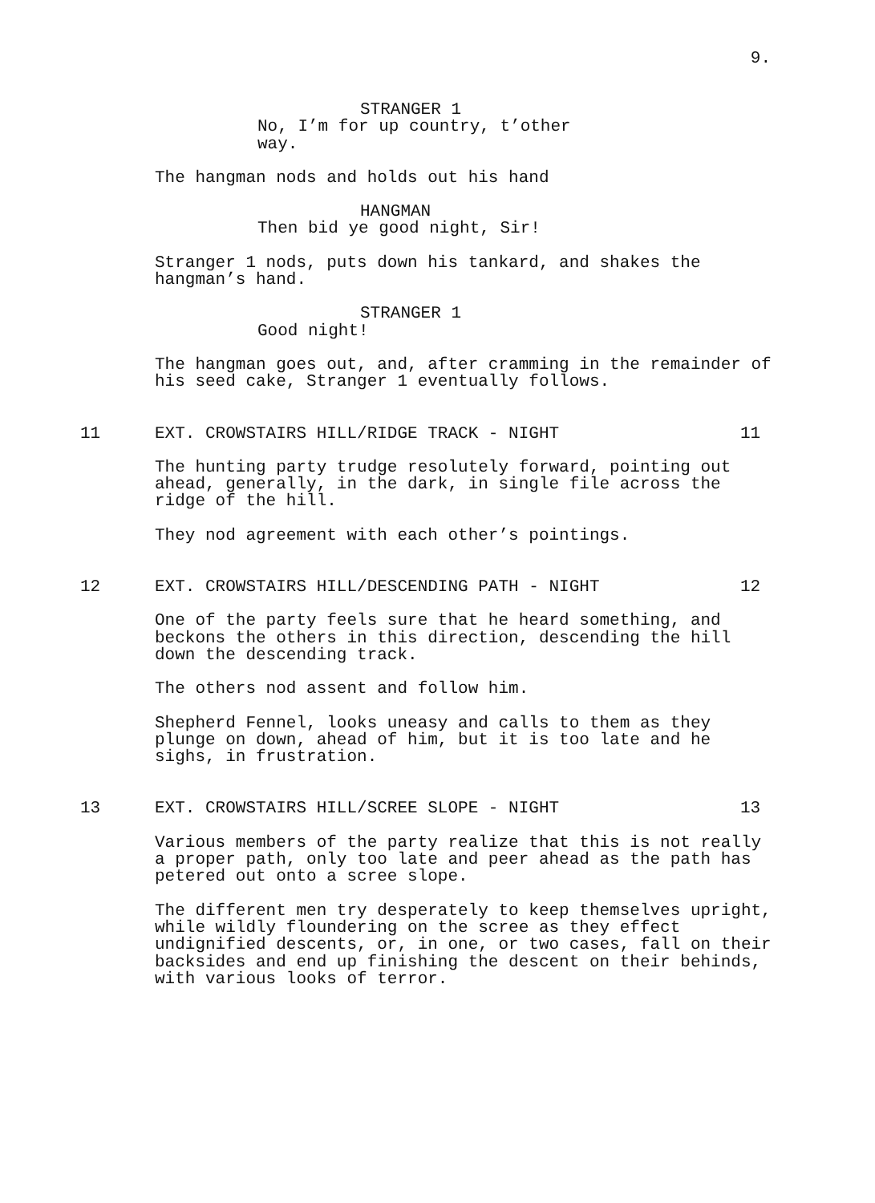9.
STRANGER 1
No, I’m for up country, t’other way.
The hangman nods and holds out his hand
HANGMAN
Then bid ye good night, Sir!
Stranger 1 nods, puts down his tankard, and shakes the hangman’s hand.
STRANGER 1
Good night!
The hangman goes out, and, after cramming in the remainder of his seed cake, Stranger 1 eventually follows.
11 EXT. CROWSTAIRS HILL/RIDGE TRACK - NIGHT 11
The hunting party trudge resolutely forward, pointing out ahead, generally, in the dark, in single file across the ridge of the hill.
They nod agreement with each other’s pointings.
12 EXT. CROWSTAIRS HILL/DESCENDING PATH - NIGHT 12
One of the party feels sure that he heard something, and beckons the others in this direction, descending the hill down the descending track.
The others nod assent and follow him.
Shepherd Fennel, looks uneasy and calls to them as they plunge on down, ahead of him, but it is too late and he sighs, in frustration.
13 EXT. CROWSTAIRS HILL/SCREE SLOPE - NIGHT 13
Various members of the party realize that this is not really a proper path, only too late and peer ahead as the path has petered out onto a scree slope.
The different men try desperately to keep themselves upright, while wildly floundering on the scree as they effect undignified descents, or, in one, or two cases, fall on their backsides and end up finishing the descent on their behinds, with various looks of terror.